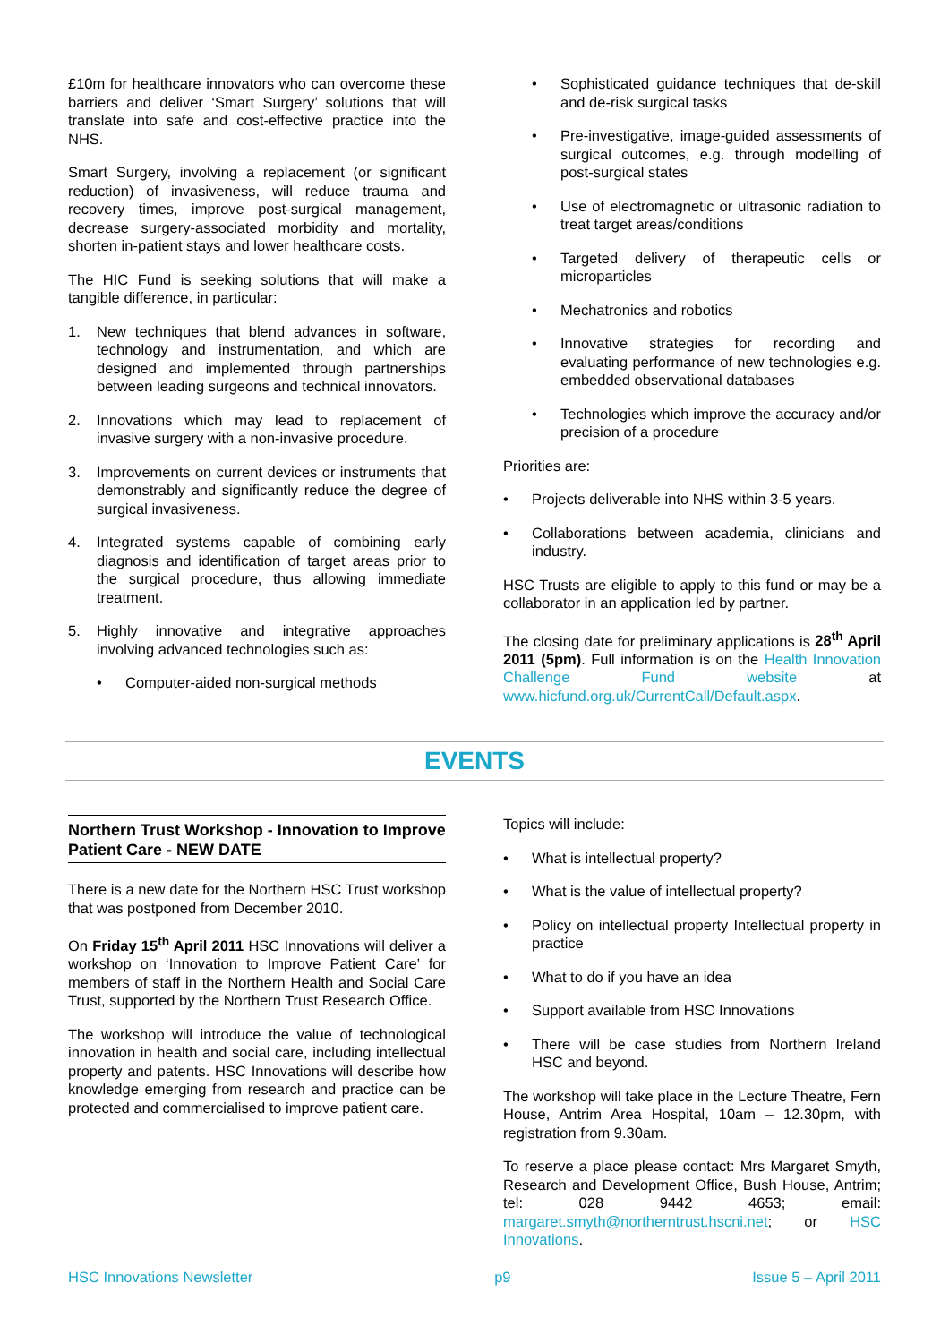£10m for healthcare innovators who can overcome these barriers and deliver ‘Smart Surgery’ solutions that will translate into safe and cost-effective practice into the NHS.
Smart Surgery, involving a replacement (or significant reduction) of invasiveness, will reduce trauma and recovery times, improve post-surgical management, decrease surgery-associated morbidity and mortality, shorten in-patient stays and lower healthcare costs.
The HIC Fund is seeking solutions that will make a tangible difference, in particular:
1. New techniques that blend advances in software, technology and instrumentation, and which are designed and implemented through partnerships between leading surgeons and technical innovators.
2. Innovations which may lead to replacement of invasive surgery with a non-invasive procedure.
3. Improvements on current devices or instruments that demonstrably and significantly reduce the degree of surgical invasiveness.
4. Integrated systems capable of combining early diagnosis and identification of target areas prior to the surgical procedure, thus allowing immediate treatment.
5. Highly innovative and integrative approaches involving advanced technologies such as:
• Computer-aided non-surgical methods
• Sophisticated guidance techniques that de-skill and de-risk surgical tasks
• Pre-investigative, image-guided assessments of surgical outcomes, e.g. through modelling of post-surgical states
• Use of electromagnetic or ultrasonic radiation to treat target areas/conditions
• Targeted delivery of therapeutic cells or microparticles
• Mechatronics and robotics
• Innovative strategies for recording and evaluating performance of new technologies e.g. embedded observational databases
• Technologies which improve the accuracy and/or precision of a procedure
Priorities are:
• Projects deliverable into NHS within 3-5 years.
• Collaborations between academia, clinicians and industry.
HSC Trusts are eligible to apply to this fund or may be a collaborator in an application led by partner.
The closing date for preliminary applications is 28<sup>th</sup> April 2011 (5pm). Full information is on the Health Innovation Challenge Fund website at www.hicfund.org.uk/CurrentCall/Default.aspx.
EVENTS
Northern Trust Workshop - Innovation to Improve Patient Care - NEW DATE
There is a new date for the Northern HSC Trust workshop that was postponed from December 2010.
On Friday 15<sup>th</sup> April 2011 HSC Innovations will deliver a workshop on ‘Innovation to Improve Patient Care’ for members of staff in the Northern Health and Social Care Trust, supported by the Northern Trust Research Office.
The workshop will introduce the value of technological innovation in health and social care, including intellectual property and patents. HSC Innovations will describe how knowledge emerging from research and practice can be protected and commercialised to improve patient care.
Topics will include:
• What is intellectual property?
• What is the value of intellectual property?
• Policy on intellectual property Intellectual property in practice
• What to do if you have an idea
• Support available from HSC Innovations
• There will be case studies from Northern Ireland HSC and beyond.
The workshop will take place in the Lecture Theatre, Fern House, Antrim Area Hospital, 10am – 12.30pm, with registration from 9.30am.
To reserve a place please contact: Mrs Margaret Smyth, Research and Development Office, Bush House, Antrim; tel: 028 9442 4653; email: margaret.smyth@northerntrust.hscni.net; or HSC Innovations.
HSC Innovations Newsletter p9 Issue 5 – April 2011